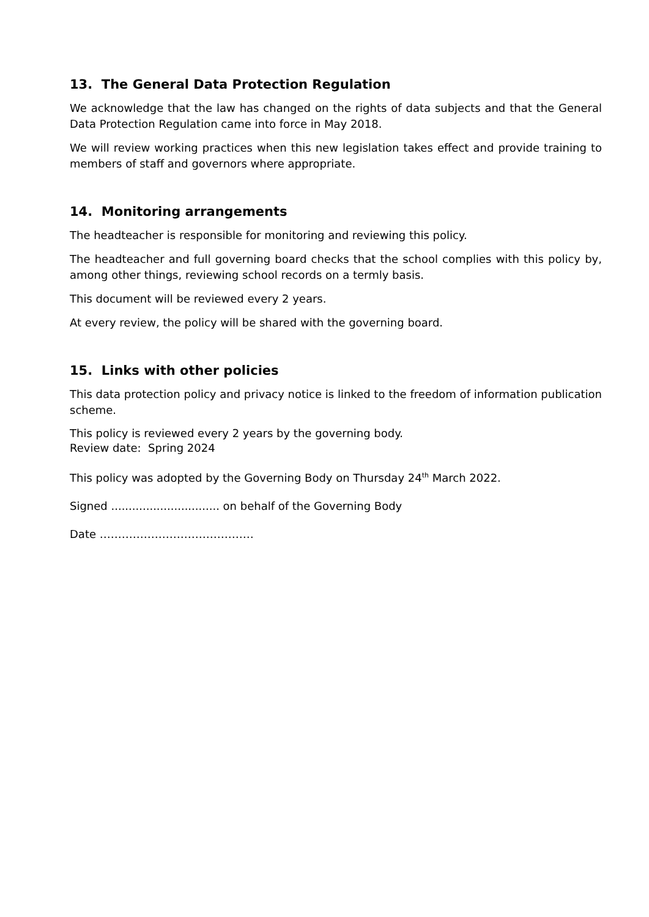13. The General Data Protection Regulation
We acknowledge that the law has changed on the rights of data subjects and that the General Data Protection Regulation came into force in May 2018.
We will review working practices when this new legislation takes effect and provide training to members of staff and governors where appropriate.
14. Monitoring arrangements
The headteacher is responsible for monitoring and reviewing this policy.
The headteacher and full governing board checks that the school complies with this policy by, among other things, reviewing school records on a termly basis.
This document will be reviewed every 2 years.
At every review, the policy will be shared with the governing board.
15. Links with other policies
This data protection policy and privacy notice is linked to the freedom of information publication scheme.
This policy is reviewed every 2 years by the governing body.
Review date: Spring 2024
This policy was adopted by the Governing Body on Thursday 24<sup>th</sup> March 2022.
Signed ............................... on behalf of the Governing Body
Date ……………………………………